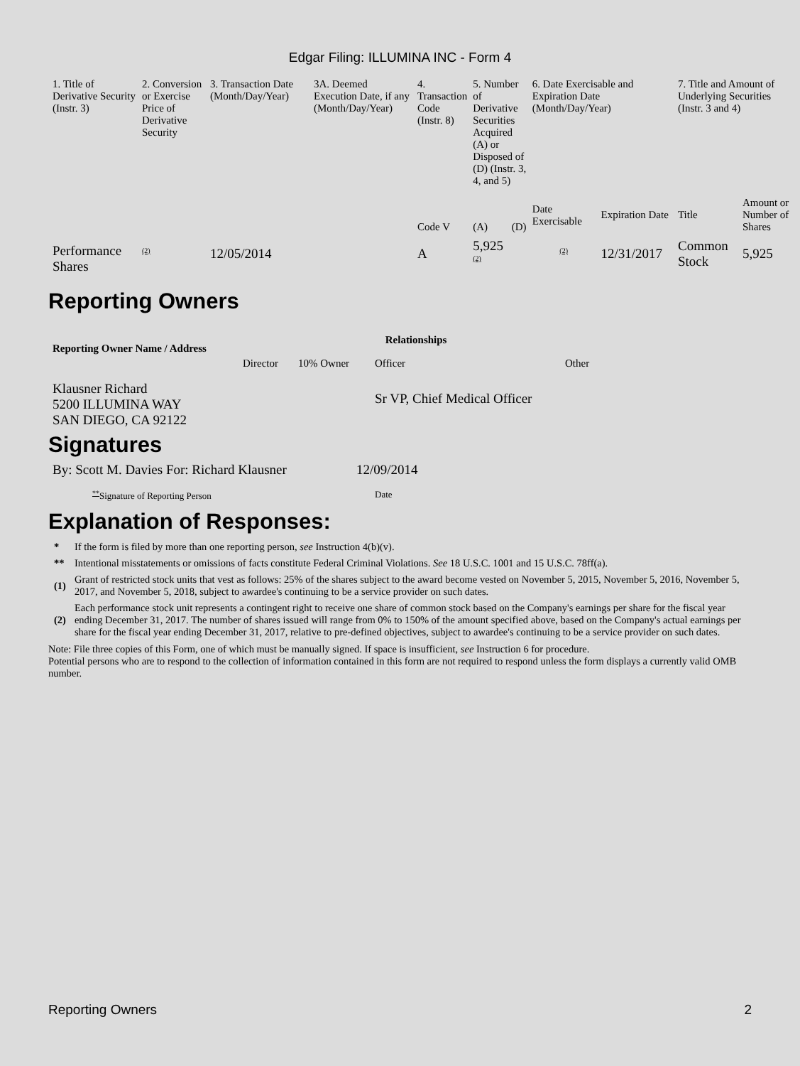Edgar Filing: ILLUMINA INC - Form 4
| 1. Title of Derivative Security (Instr. 3) | 2. Conversion or Exercise Price of Derivative Security | 3. Transaction Date (Month/Day/Year) | 3A. Deemed Execution Date, if any (Month/Day/Year) | 4. Transaction Code (Instr. 8) | 5. Number of Derivative Securities Acquired (A) or Disposed of (D) (Instr. 3, 4, and 5) | | 6. Date Exercisable and Expiration Date (Month/Day/Year) | | 7. Title and Amount of Underlying Securities (Instr. 3 and 4) | |
| | | | | Code V | (A) | (D) | Date Exercisable | Expiration Date | Title | Amount or Number of Shares |
| Performance Shares | <sup>(2)</sup> | 12/05/2014 | | A | 5,925 <sup>(2)</sup> | | <sup>(2)</sup> | 12/31/2017 | Common Stock | 5,925 |
Reporting Owners
| Reporting Owner Name / Address | Relationships | | | |
| --- | --- | --- | --- | --- |
| | Director | 10% Owner | Officer | Other |
| Klausner Richard 5200 ILLUMINA WAY SAN DIEGO, CA 92122 | | | Sr VP, Chief Medical Officer | |
Signatures
| By: Scott M. Davies For: Richard Klausner | 12/09/2014 |
| <sup>**</sup> Signature of Reporting Person | Date |
Explanation of Responses:
| * | If the form is filed by more than one reporting person, see Instruction 4(b)(v). |
| ** | Intentional misstatements or omissions of facts constitute Federal Criminal Violations. See 18 U.S.C. 1001 and 15 U.S.C. 78ff(a). |
| (1) | Grant of restricted stock units that vest as follows: 25% of the shares subject to the award become vested on November 5, 2015, November 5, 2016, November 5, 2017, and November 5, 2018, subject to awardee's continuing to be a service provider on such dates. |
| (2) | Each performance stock unit represents a contingent right to receive one share of common stock based on the Company's earnings per share for the fiscal year ending December 31, 2017. The number of shares issued will range from 0% to 150% of the amount specified above, based on the Company's actual earnings per share for the fiscal year ending December 31, 2017, relative to pre-defined objectives, subject to awardee's continuing to be a service provider on such dates. |
Note: File three copies of this Form, one of which must be manually signed. If space is insufficient, see Instruction 6 for procedure.
Potential persons who are to respond to the collection of information contained in this form are not required to respond unless the form displays a currently valid OMB number.
Reporting Owners 2